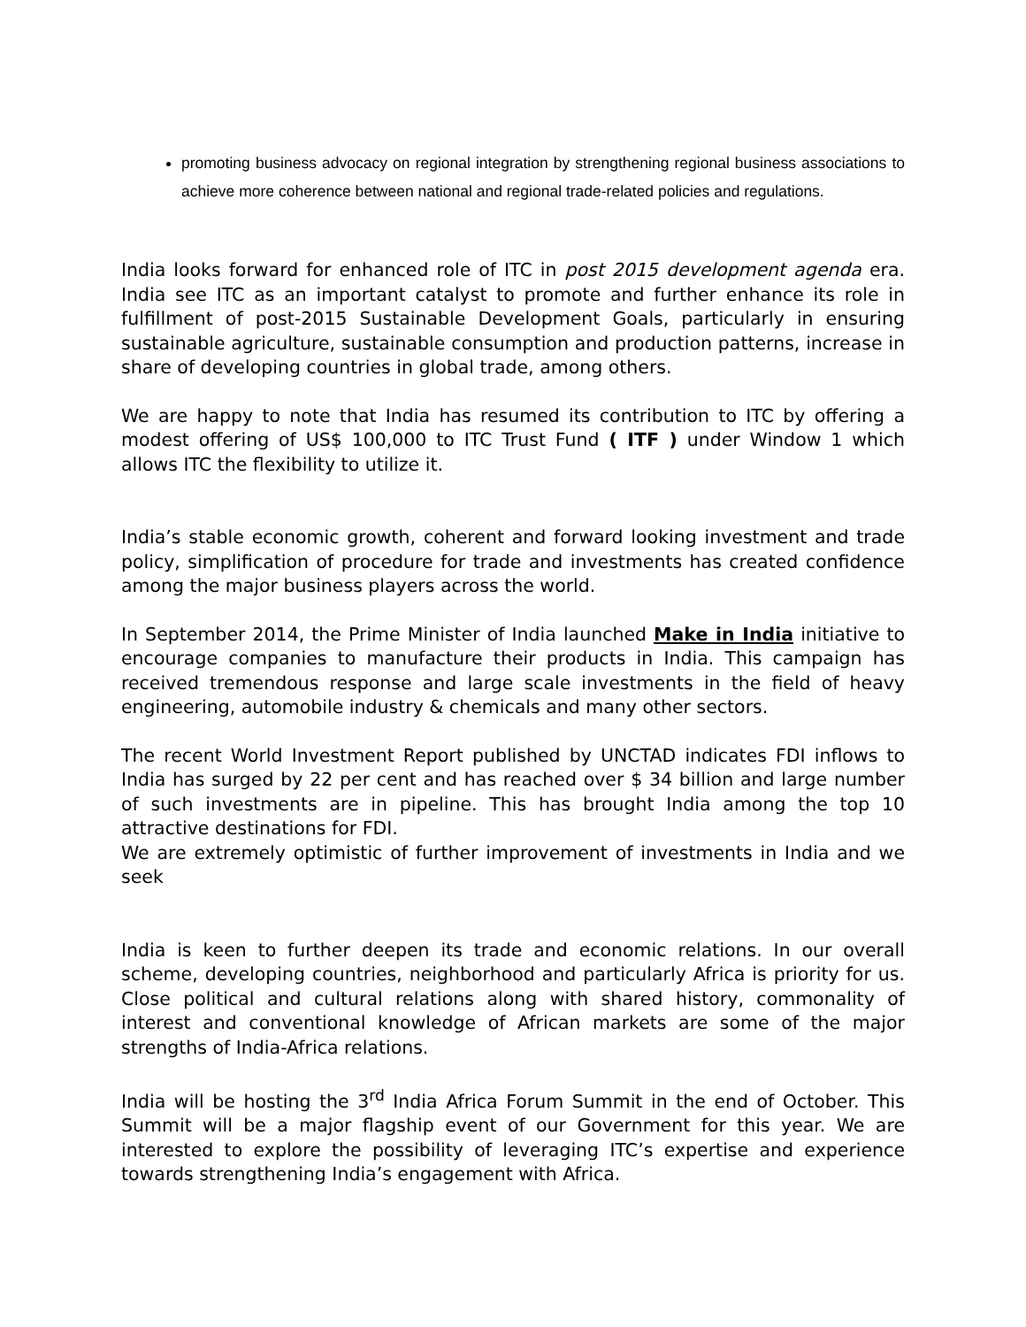promoting business advocacy on regional integration by strengthening regional business associations to achieve more coherence between national and regional trade-related policies and regulations.
India looks forward for enhanced role of ITC in post 2015 development agenda era. India see ITC as an important catalyst to promote and further enhance its role in fulfillment of post-2015 Sustainable Development Goals, particularly in ensuring sustainable agriculture, sustainable consumption and production patterns, increase in share of developing countries in global trade, among others.
We are happy to note that India has resumed its contribution to ITC by offering a modest offering of US$ 100,000 to ITC Trust Fund ( ITF ) under Window 1 which allows ITC the flexibility to utilize it.
India’s stable economic growth, coherent and forward looking investment and trade policy, simplification of procedure for trade and investments has created confidence among the major business players across the world.
In September 2014, the Prime Minister of India launched Make in India initiative to encourage companies to manufacture their products in India. This campaign has received tremendous response and large scale investments in the field of heavy engineering, automobile industry & chemicals and many other sectors.
The recent World Investment Report published by UNCTAD indicates FDI inflows to India has surged by 22 per cent and has reached over $ 34 billion and large number of such investments are in pipeline. This has brought India among the top 10 attractive destinations for FDI.
We are extremely optimistic of further improvement of investments in India and we seek
India is keen to further deepen its trade and economic relations. In our overall scheme, developing countries, neighborhood and particularly Africa is priority for us. Close political and cultural relations along with shared history, commonality of interest and conventional knowledge of African markets are some of the major strengths of India-Africa relations.
India will be hosting the 3<sup>rd</sup> India Africa Forum Summit in the end of October. This Summit will be a major flagship event of our Government for this year. We are interested to explore the possibility of leveraging ITC’s expertise and experience towards strengthening India’s engagement with Africa.